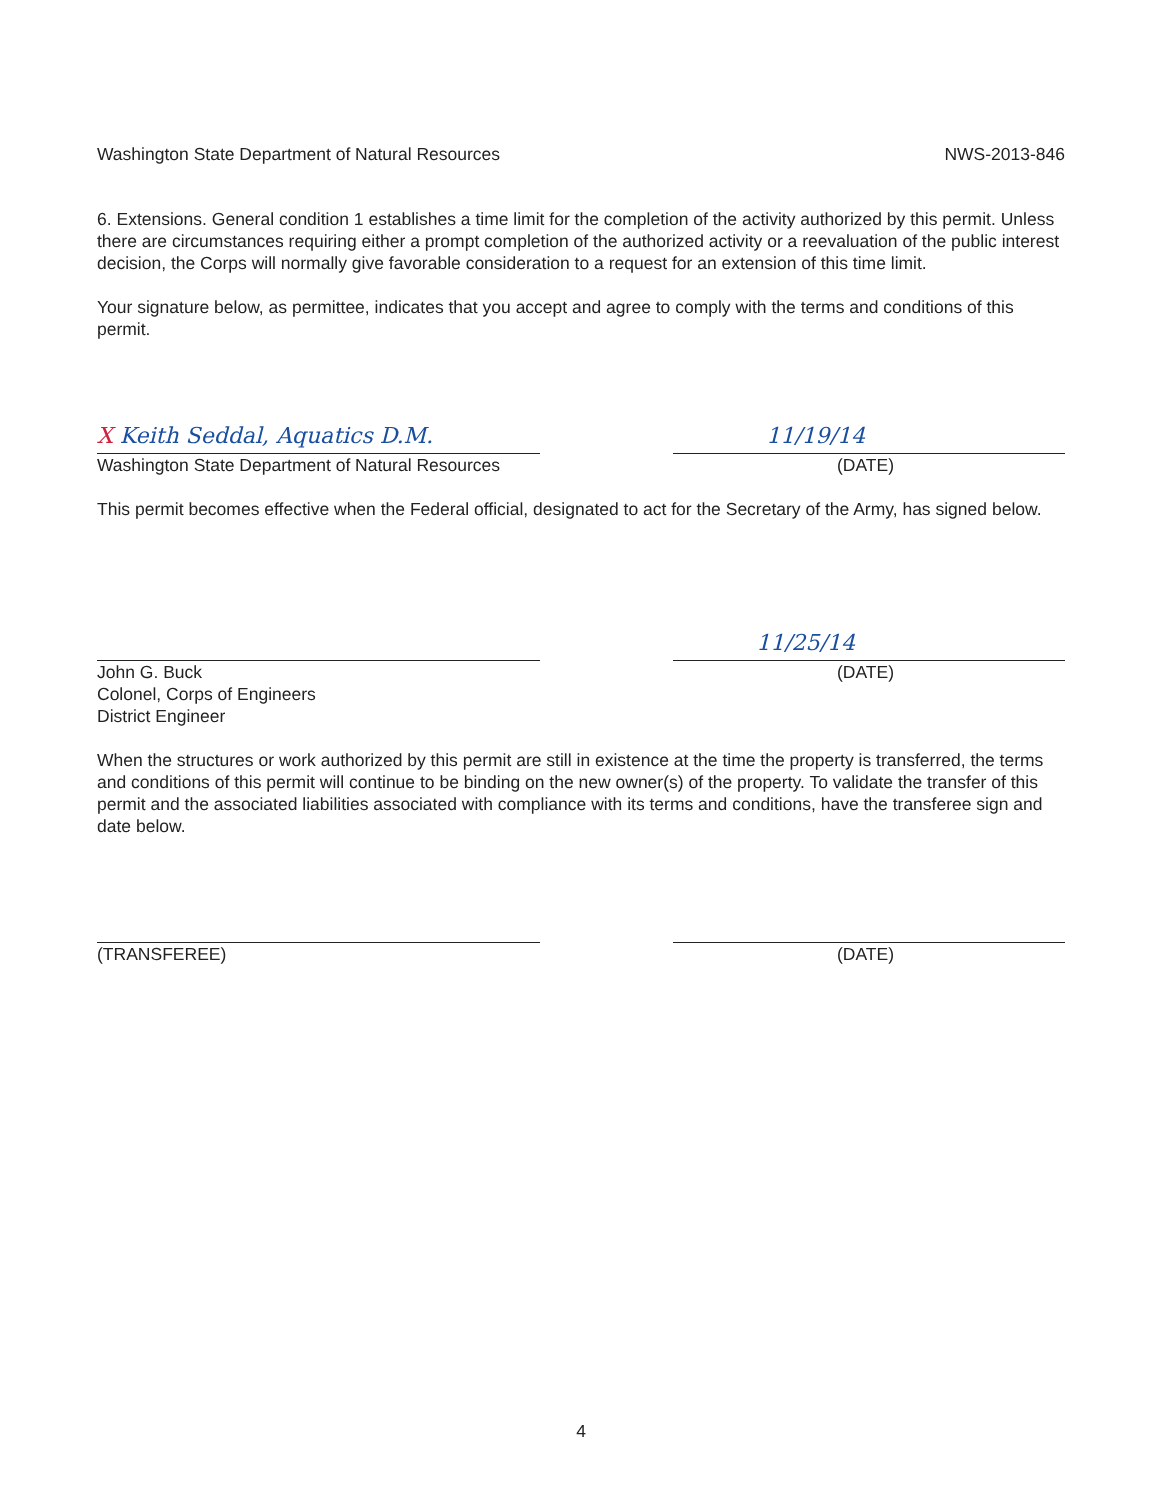Washington State Department of Natural Resources NWS-2013-846
6. Extensions. General condition 1 establishes a time limit for the completion of the activity authorized by this permit. Unless there are circumstances requiring either a prompt completion of the authorized activity or a reevaluation of the public interest decision, the Corps will normally give favorable consideration to a request for an extension of this time limit.
Your signature below, as permittee, indicates that you accept and agree to comply with the terms and conditions of this permit.
X Keith Seddal, Aquatics D.M. 11/19/14
Washington State Department of Natural Resources
(DATE)
This permit becomes effective when the Federal official, designated to act for the Secretary of the Army, has signed below.
11/25/14
John G. Buck
Colonel, Corps of Engineers
District Engineer
(DATE)
When the structures or work authorized by this permit are still in existence at the time the property is transferred, the terms and conditions of this permit will continue to be binding on the new owner(s) of the property. To validate the transfer of this permit and the associated liabilities associated with compliance with its terms and conditions, have the transferee sign and date below.
(TRANSFEREE) (DATE)
4